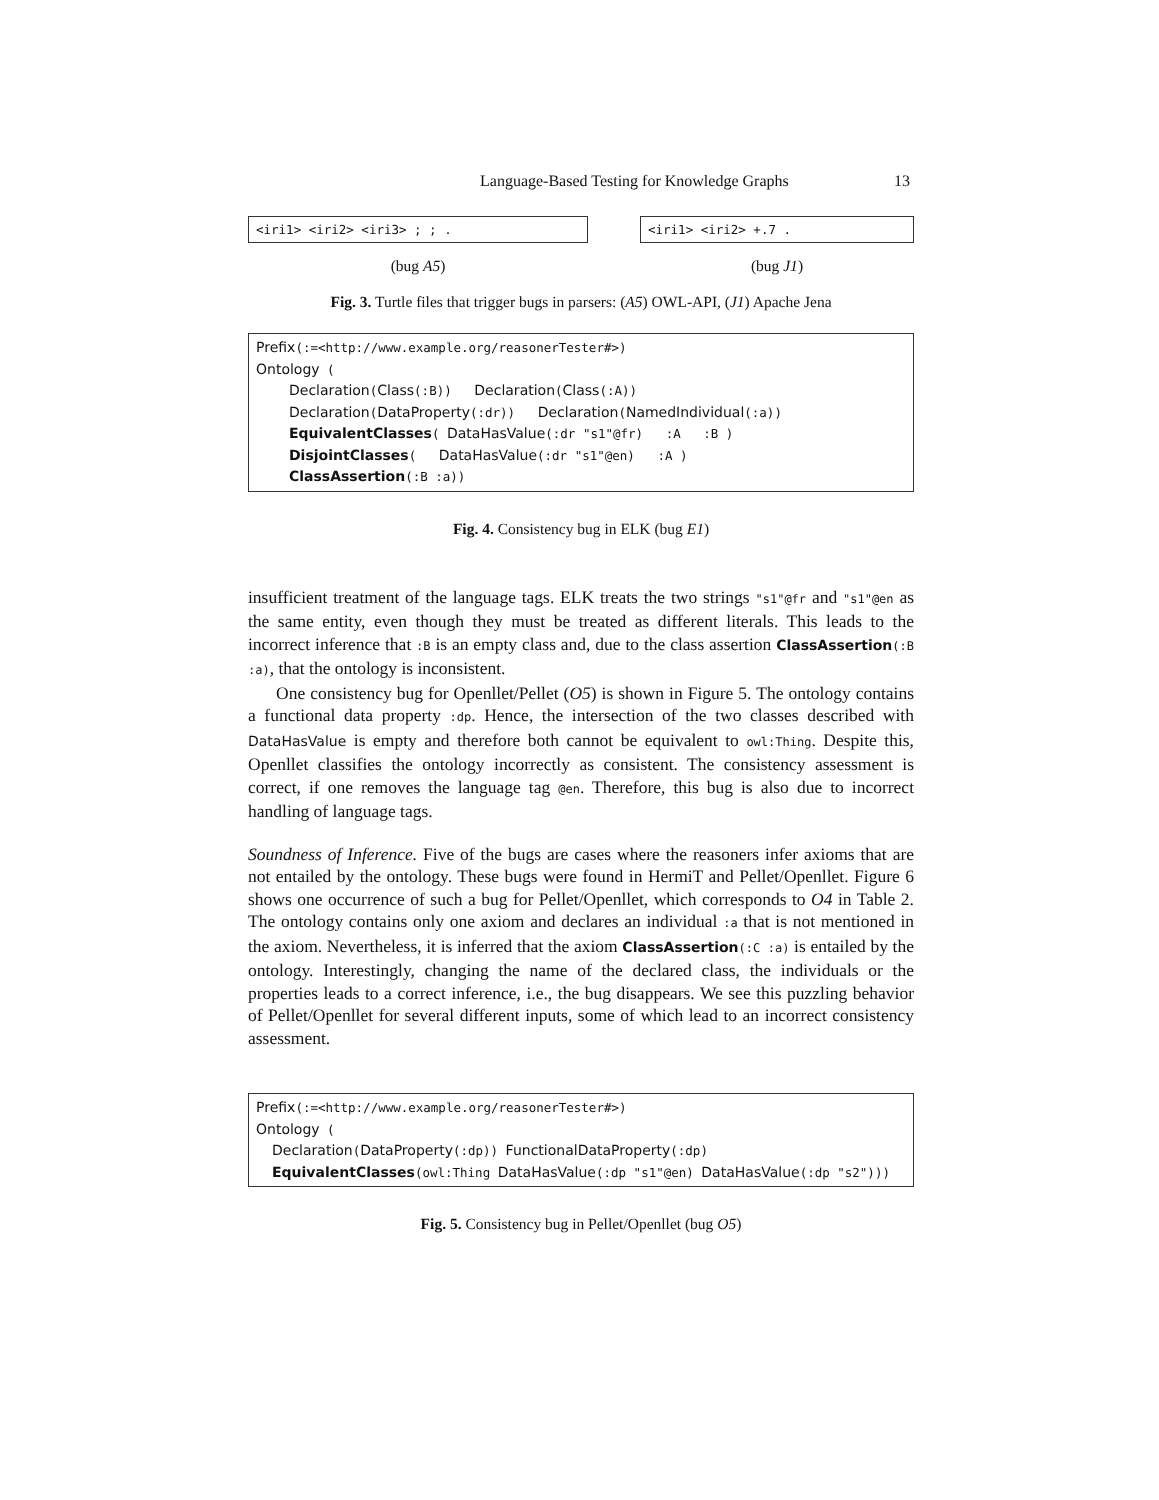Language-Based Testing for Knowledge Graphs 13
<iri1> <iri2> <iri3> ; ; .
(bug A5)
<iri1> <iri2> +.7 .
(bug J1)
Fig. 3. Turtle files that trigger bugs in parsers: (A5) OWL-API, (J1) Apache Jena
Prefix(:=<http://www.example.org/reasonerTester#>)
Ontology (
Declaration(Class(:B)) Declaration(Class(:A))
Declaration(DataProperty(:dr)) Declaration(NamedIndividual(:a))
EquivalentClasses( DataHasValue(:dr "s1"@fr) :A :B )
DisjointClasses( DataHasValue(:dr "s1"@en) :A )
ClassAssertion(:B :a))
Fig. 4. Consistency bug in ELK (bug E1)
insufficient treatment of the language tags. ELK treats the two strings "s1"@fr and "s1"@en as the same entity, even though they must be treated as different literals. This leads to the incorrect inference that :B is an empty class and, due to the class assertion ClassAssertion(:B :a), that the ontology is inconsistent.
One consistency bug for Openllet/Pellet (O5) is shown in Figure 5. The ontology contains a functional data property :dp. Hence, the intersection of the two classes described with DataHasValue is empty and therefore both cannot be equivalent to owl:Thing. Despite this, Openllet classifies the ontology incorrectly as consistent. The consistency assessment is correct, if one removes the language tag @en. Therefore, this bug is also due to incorrect handling of language tags.
Soundness of Inference. Five of the bugs are cases where the reasoners infer axioms that are not entailed by the ontology. These bugs were found in HermiT and Pellet/Openllet. Figure 6 shows one occurrence of such a bug for Pellet/Openllet, which corresponds to O4 in Table 2. The ontology contains only one axiom and declares an individual :a that is not mentioned in the axiom. Nevertheless, it is inferred that the axiom ClassAssertion(:C :a) is entailed by the ontology. Interestingly, changing the name of the declared class, the individuals or the properties leads to a correct inference, i.e., the bug disappears. We see this puzzling behavior of Pellet/Openllet for several different inputs, some of which lead to an incorrect consistency assessment.
Prefix(:=<http://www.example.org/reasonerTester#>)
Ontology (
Declaration(DataProperty(:dp)) FunctionalDataProperty(:dp)
EquivalentClasses(owl:Thing DataHasValue(:dp "s1"@en) DataHasValue(:dp "s2")))
Fig. 5. Consistency bug in Pellet/Openllet (bug O5)